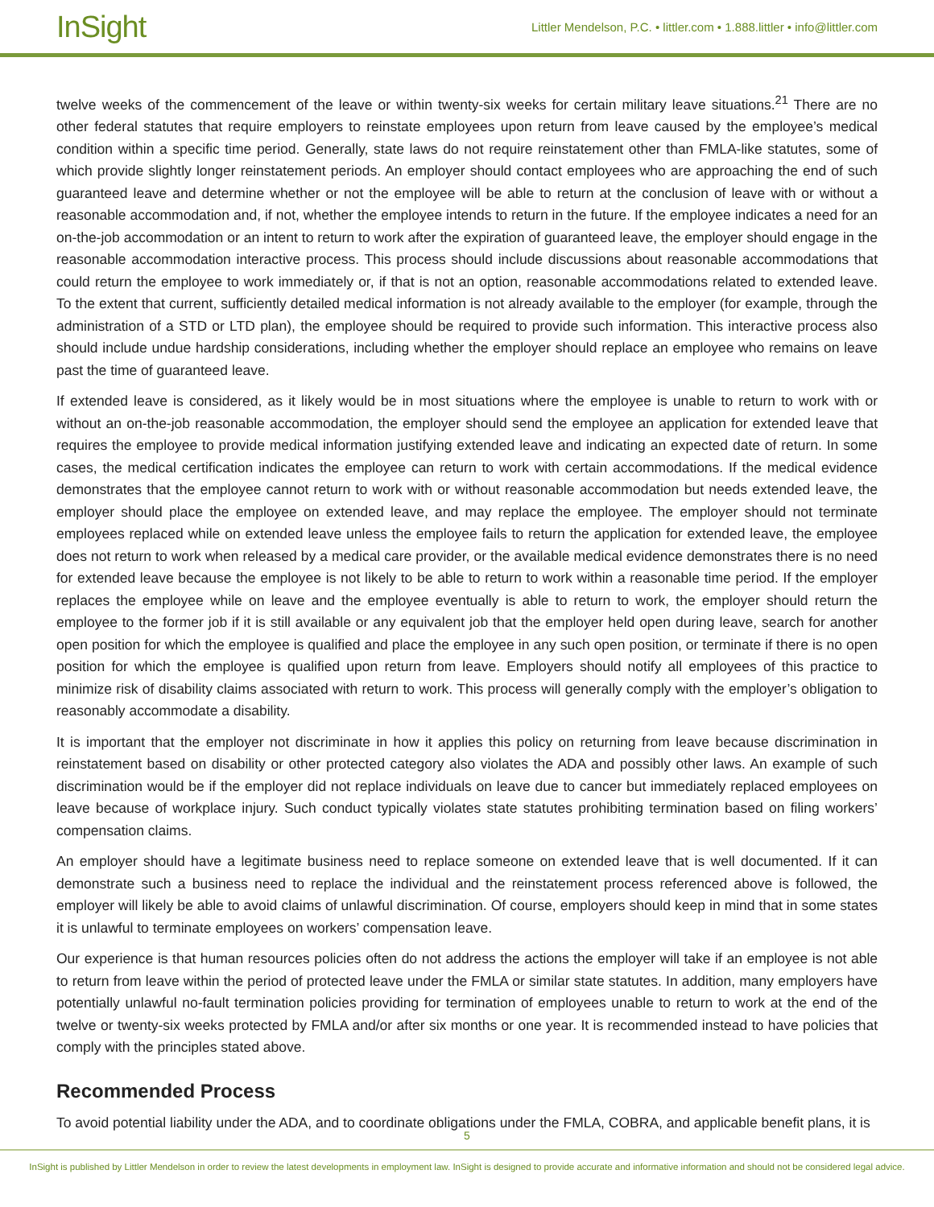InSight
Littler Mendelson, P.C. • littler.com • 1.888.littler • info@littler.com
twelve weeks of the commencement of the leave or within twenty-six weeks for certain military leave situations.<sup>21</sup> There are no other federal statutes that require employers to reinstate employees upon return from leave caused by the employee’s medical condition within a specific time period. Generally, state laws do not require reinstatement other than FMLA-like statutes, some of which provide slightly longer reinstatement periods. An employer should contact employees who are approaching the end of such guaranteed leave and determine whether or not the employee will be able to return at the conclusion of leave with or without a reasonable accommodation and, if not, whether the employee intends to return in the future. If the employee indicates a need for an on-the-job accommodation or an intent to return to work after the expiration of guaranteed leave, the employer should engage in the reasonable accommodation interactive process. This process should include discussions about reasonable accommodations that could return the employee to work immediately or, if that is not an option, reasonable accommodations related to extended leave. To the extent that current, sufficiently detailed medical information is not already available to the employer (for example, through the administration of a STD or LTD plan), the employee should be required to provide such information. This interactive process also should include undue hardship considerations, including whether the employer should replace an employee who remains on leave past the time of guaranteed leave.
If extended leave is considered, as it likely would be in most situations where the employee is unable to return to work with or without an on-the-job reasonable accommodation, the employer should send the employee an application for extended leave that requires the employee to provide medical information justifying extended leave and indicating an expected date of return. In some cases, the medical certification indicates the employee can return to work with certain accommodations. If the medical evidence demonstrates that the employee cannot return to work with or without reasonable accommodation but needs extended leave, the employer should place the employee on extended leave, and may replace the employee. The employer should not terminate employees replaced while on extended leave unless the employee fails to return the application for extended leave, the employee does not return to work when released by a medical care provider, or the available medical evidence demonstrates there is no need for extended leave because the employee is not likely to be able to return to work within a reasonable time period. If the employer replaces the employee while on leave and the employee eventually is able to return to work, the employer should return the employee to the former job if it is still available or any equivalent job that the employer held open during leave, search for another open position for which the employee is qualified and place the employee in any such open position, or terminate if there is no open position for which the employee is qualified upon return from leave. Employers should notify all employees of this practice to minimize risk of disability claims associated with return to work. This process will generally comply with the employer’s obligation to reasonably accommodate a disability.
It is important that the employer not discriminate in how it applies this policy on returning from leave because discrimination in reinstatement based on disability or other protected category also violates the ADA and possibly other laws. An example of such discrimination would be if the employer did not replace individuals on leave due to cancer but immediately replaced employees on leave because of workplace injury. Such conduct typically violates state statutes prohibiting termination based on filing workers’ compensation claims.
An employer should have a legitimate business need to replace someone on extended leave that is well documented. If it can demonstrate such a business need to replace the individual and the reinstatement process referenced above is followed, the employer will likely be able to avoid claims of unlawful discrimination. Of course, employers should keep in mind that in some states it is unlawful to terminate employees on workers’ compensation leave.
Our experience is that human resources policies often do not address the actions the employer will take if an employee is not able to return from leave within the period of protected leave under the FMLA or similar state statutes. In addition, many employers have potentially unlawful no-fault termination policies providing for termination of employees unable to return to work at the end of the twelve or twenty-six weeks protected by FMLA and/or after six months or one year. It is recommended instead to have policies that comply with the principles stated above.
Recommended Process
To avoid potential liability under the ADA, and to coordinate obligations under the FMLA, COBRA, and applicable benefit plans, it is
5
InSight is published by Littler Mendelson in order to review the latest developments in employment law. InSight is designed to provide accurate and informative information and should not be considered legal advice.